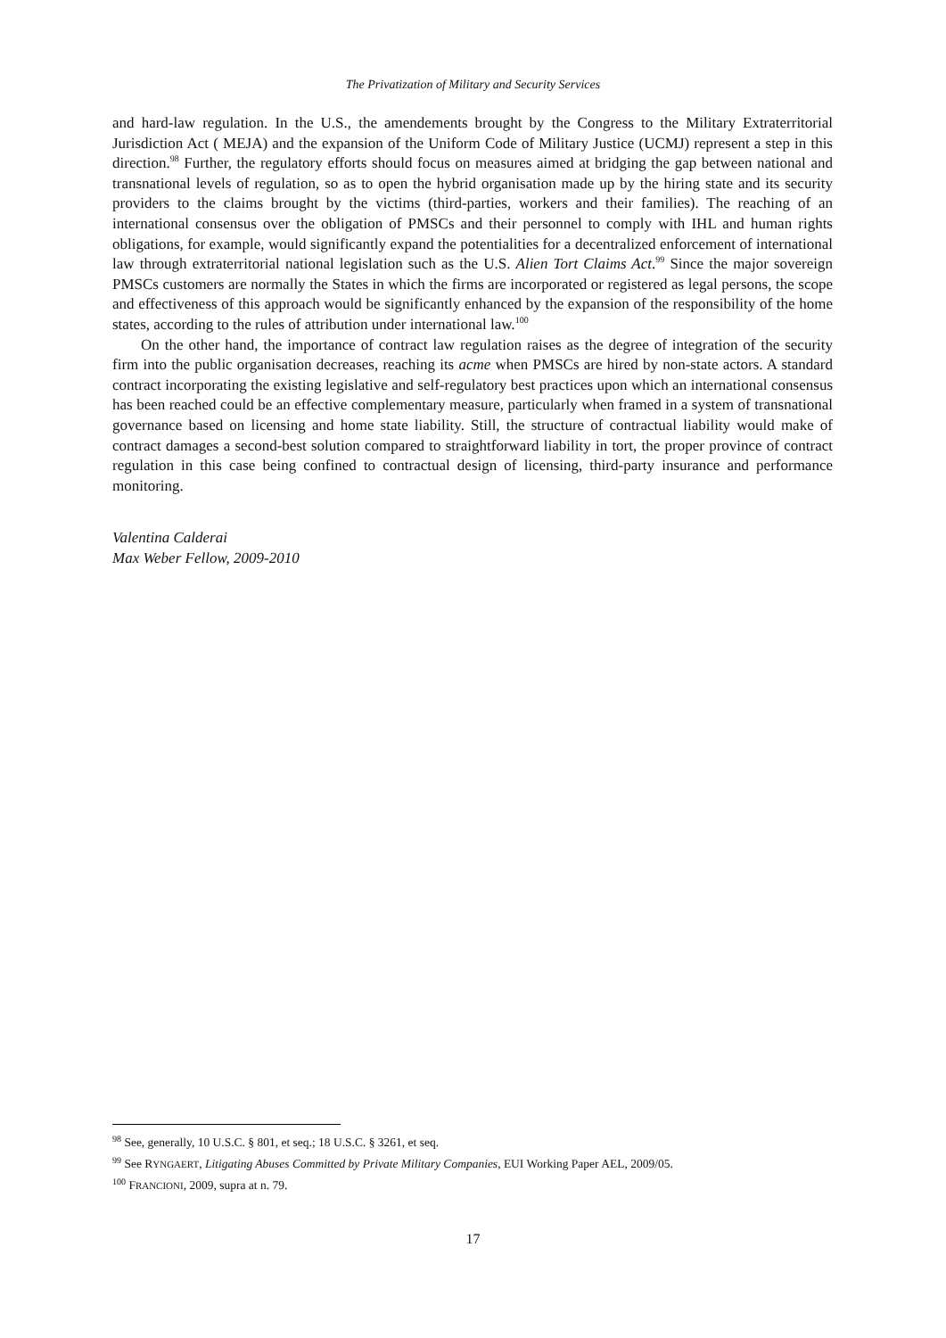The Privatization of Military and Security Services
and hard-law regulation. In the U.S., the amendements brought by the Congress to the Military Extraterritorial Jurisdiction Act ( MEJA) and the expansion of the Uniform Code of Military Justice (UCMJ) represent a step in this direction.<sup>98</sup> Further, the regulatory efforts should focus on measures aimed at bridging the gap between national and transnational levels of regulation, so as to open the hybrid organisation made up by the hiring state and its security providers to the claims brought by the victims (third-parties, workers and their families). The reaching of an international consensus over the obligation of PMSCs and their personnel to comply with IHL and human rights obligations, for example, would significantly expand the potentialities for a decentralized enforcement of international law through extraterritorial national legislation such as the U.S. Alien Tort Claims Act.<sup>99</sup> Since the major sovereign PMSCs customers are normally the States in which the firms are incorporated or registered as legal persons, the scope and effectiveness of this approach would be significantly enhanced by the expansion of the responsibility of the home states, according to the rules of attribution under international law.<sup>100</sup>
On the other hand, the importance of contract law regulation raises as the degree of integration of the security firm into the public organisation decreases, reaching its acme when PMSCs are hired by non-state actors. A standard contract incorporating the existing legislative and self-regulatory best practices upon which an international consensus has been reached could be an effective complementary measure, particularly when framed in a system of transnational governance based on licensing and home state liability. Still, the structure of contractual liability would make of contract damages a second-best solution compared to straightforward liability in tort, the proper province of contract regulation in this case being confined to contractual design of licensing, third-party insurance and performance monitoring.
Valentina Calderai
Max Weber Fellow, 2009-2010
<sup>98</sup> See, generally, 10 U.S.C. § 801, et seq.; 18 U.S.C. § 3261, et seq.
<sup>99</sup> See RYNGAERT, Litigating Abuses Committed by Private Military Companies, EUI Working Paper AEL, 2009/05.
<sup>100</sup> FRANCIONI, 2009, supra at n. 79.
17